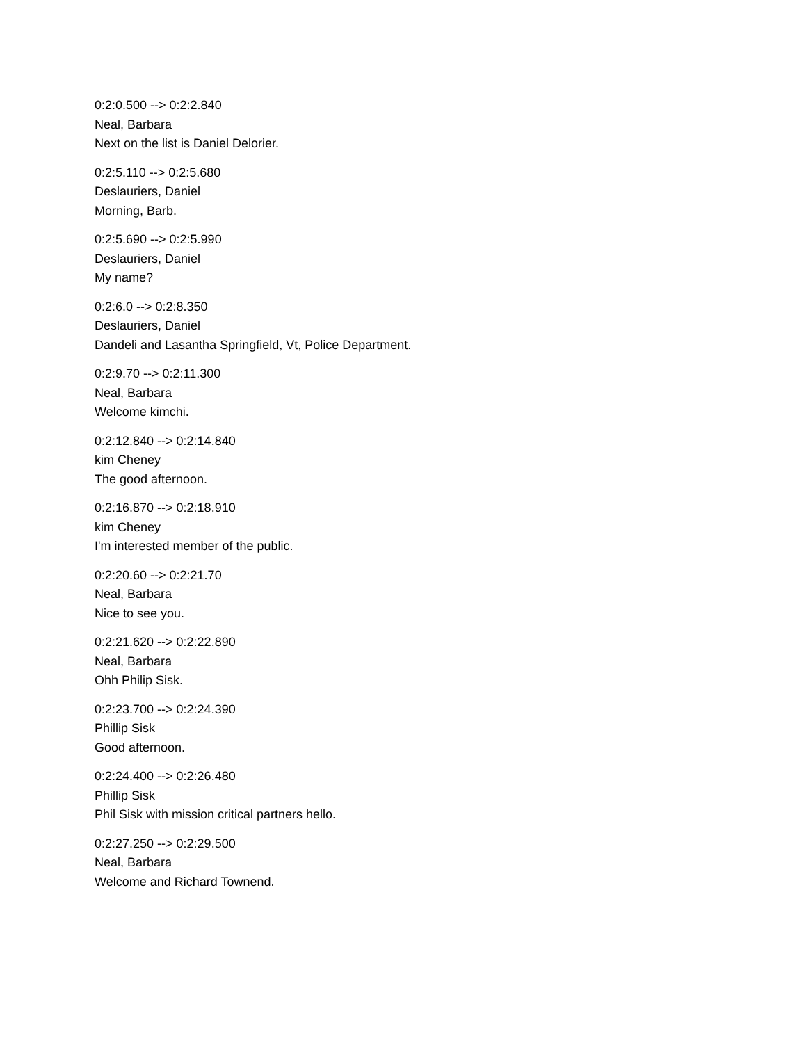0:2:0.500 --> 0:2:2.840
Neal, Barbara
Next on the list is Daniel Delorier.
0:2:5.110 --> 0:2:5.680
Deslauriers, Daniel
Morning, Barb.
0:2:5.690 --> 0:2:5.990
Deslauriers, Daniel
My name?
0:2:6.0 --> 0:2:8.350
Deslauriers, Daniel
Dandeli and Lasantha Springfield, Vt, Police Department.
0:2:9.70 --> 0:2:11.300
Neal, Barbara
Welcome kimchi.
0:2:12.840 --> 0:2:14.840
kim Cheney
The good afternoon.
0:2:16.870 --> 0:2:18.910
kim Cheney
I'm interested member of the public.
0:2:20.60 --> 0:2:21.70
Neal, Barbara
Nice to see you.
0:2:21.620 --> 0:2:22.890
Neal, Barbara
Ohh Philip Sisk.
0:2:23.700 --> 0:2:24.390
Phillip Sisk
Good afternoon.
0:2:24.400 --> 0:2:26.480
Phillip Sisk
Phil Sisk with mission critical partners hello.
0:2:27.250 --> 0:2:29.500
Neal, Barbara
Welcome and Richard Townend.